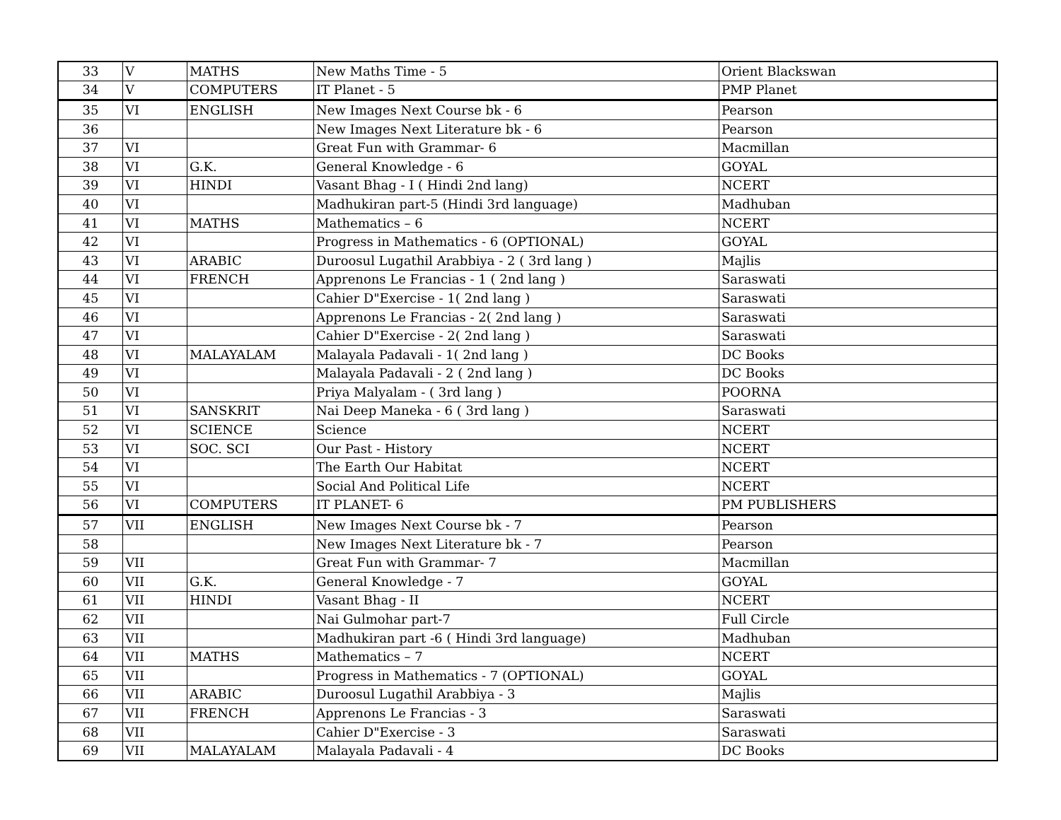| 33 | V | MATHS | New Maths Time - 5 | Orient Blackswan |
| 34 | V | COMPUTERS | IT Planet - 5 | PMP Planet |
| 35 | VI | ENGLISH | New Images Next Course bk - 6 | Pearson |
| 36 | | | New Images Next Literature bk - 6 | Pearson |
| 37 | VI | | Great Fun with Grammar- 6 | Macmillan |
| 38 | VI | G.K. | General Knowledge - 6 | GOYAL |
| 39 | VI | HINDI | Vasant Bhag - I ( Hindi 2nd lang) | NCERT |
| 40 | VI | | Madhukiran part-5 (Hindi 3rd language) | Madhuban |
| 41 | VI | MATHS | Mathematics – 6 | NCERT |
| 42 | VI | | Progress in Mathematics - 6 (OPTIONAL) | GOYAL |
| 43 | VI | ARABIC | Duroosul Lugathil Arabbiya - 2 ( 3rd lang ) | Majlis |
| 44 | VI | FRENCH | Apprenons Le Francias - 1 ( 2nd lang ) | Saraswati |
| 45 | VI | | Cahier D"Exercise - 1( 2nd lang ) | Saraswati |
| 46 | VI | | Apprenons Le Francias - 2( 2nd lang ) | Saraswati |
| 47 | VI | | Cahier D"Exercise - 2( 2nd lang ) | Saraswati |
| 48 | VI | MALAYALAM | Malayala Padavali - 1( 2nd lang ) | DC Books |
| 49 | VI | | Malayala Padavali - 2 ( 2nd lang ) | DC Books |
| 50 | VI | | Priya Malyalam - ( 3rd lang ) | POORNA |
| 51 | VI | SANSKRIT | Nai Deep Maneka - 6 ( 3rd lang ) | Saraswati |
| 52 | VI | SCIENCE | Science | NCERT |
| 53 | VI | SOC. SCI | Our Past - History | NCERT |
| 54 | VI | | The Earth Our Habitat | NCERT |
| 55 | VI | | Social And Political Life | NCERT |
| 56 | VI | COMPUTERS | IT PLANET- 6 | PM PUBLISHERS |
| 57 | VII | ENGLISH | New Images Next Course bk - 7 | Pearson |
| 58 | | | New Images Next Literature bk - 7 | Pearson |
| 59 | VII | | Great Fun with Grammar- 7 | Macmillan |
| 60 | VII | G.K. | General Knowledge - 7 | GOYAL |
| 61 | VII | HINDI | Vasant Bhag - II | NCERT |
| 62 | VII | | Nai Gulmohar part-7 | Full Circle |
| 63 | VII | | Madhukiran part -6 ( Hindi 3rd language) | Madhuban |
| 64 | VII | MATHS | Mathematics – 7 | NCERT |
| 65 | VII | | Progress in Mathematics - 7 (OPTIONAL) | GOYAL |
| 66 | VII | ARABIC | Duroosul Lugathil Arabbiya - 3 | Majlis |
| 67 | VII | FRENCH | Apprenons Le Francias - 3 | Saraswati |
| 68 | VII | | Cahier D"Exercise - 3 | Saraswati |
| 69 | VII | MALAYALAM | Malayala Padavali - 4 | DC Books |